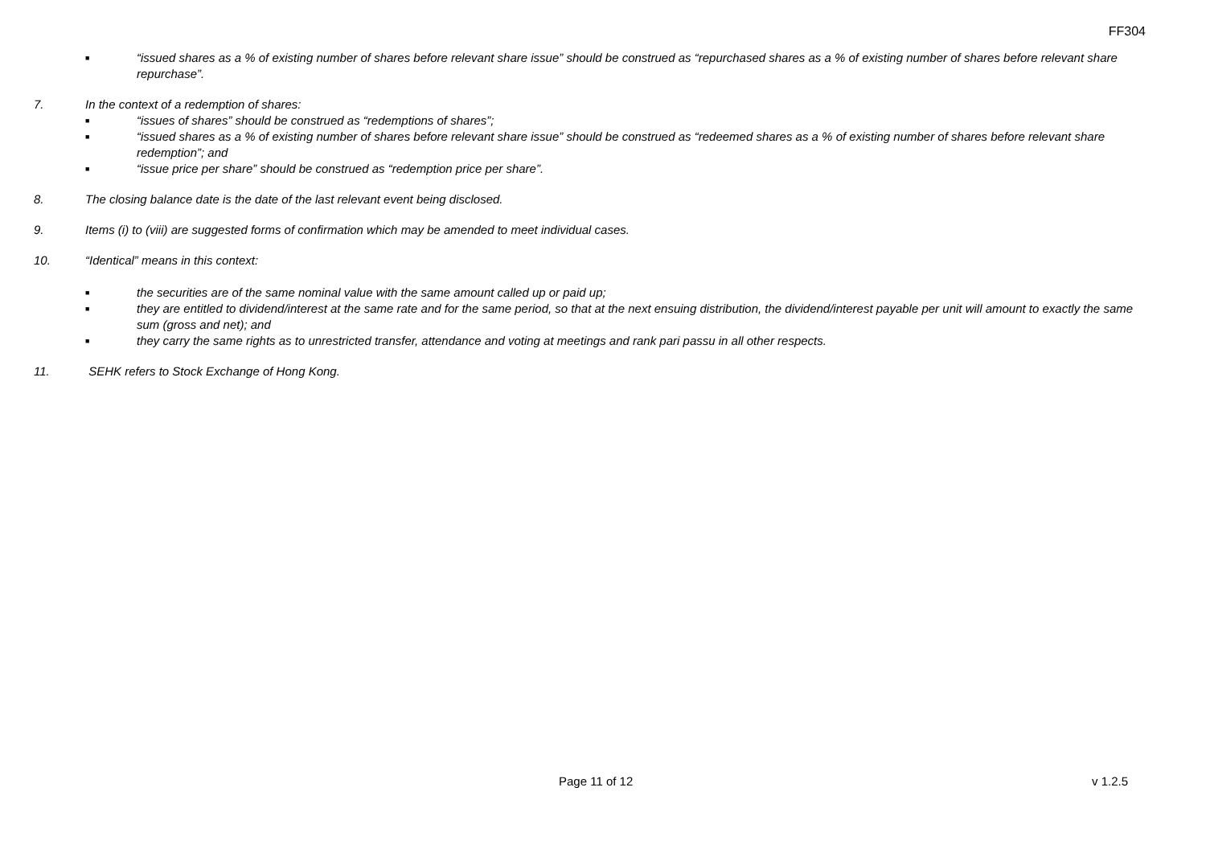FF304
■ “issued shares as a % of existing number of shares before relevant share issue” should be construed as “repurchased shares as a % of existing number of shares before relevant share repurchase”.
7. In the context of a redemption of shares:
■ “issues of shares” should be construed as “redemptions of shares”;
■ “issued shares as a % of existing number of shares before relevant share issue” should be construed as “redeemed shares as a % of existing number of shares before relevant share redemption”; and
■ “issue price per share” should be construed as “redemption price per share”.
8. The closing balance date is the date of the last relevant event being disclosed.
9. Items (i) to (viii) are suggested forms of confirmation which may be amended to meet individual cases.
10. “Identical” means in this context:
■ the securities are of the same nominal value with the same amount called up or paid up;
■ they are entitled to dividend/interest at the same rate and for the same period, so that at the next ensuing distribution, the dividend/interest payable per unit will amount to exactly the same sum (gross and net); and
■ they carry the same rights as to unrestricted transfer, attendance and voting at meetings and rank pari passu in all other respects.
11. SEHK refers to Stock Exchange of Hong Kong.
Page 11 of 12 v 1.2.5